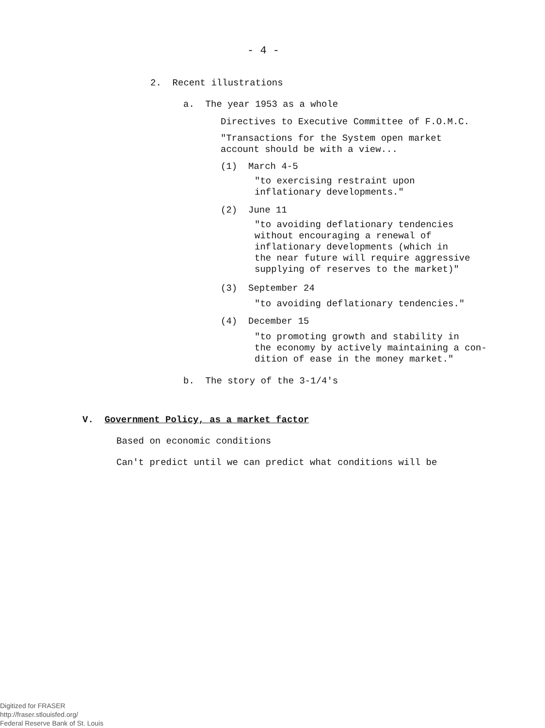- 4 -
2. Recent illustrations
a. The year 1953 as a whole
Directives to Executive Committee of F.O.M.C.
"Transactions for the System open market
account should be with a view...
(1) March 4-5
"to exercising restraint upon
inflationary developments."
(2) June 11
"to avoiding deflationary tendencies
without encouraging a renewal of
inflationary developments (which in
the near future will require aggressive
supplying of reserves to the market)"
(3) September 24
"to avoiding deflationary tendencies."
(4) December 15
"to promoting growth and stability in
the economy by actively maintaining a con-
dition of ease in the money market."
b. The story of the 3-1/4's
V. Government Policy, as a market factor
Based on economic conditions
Can't predict until we can predict what conditions will be
Digitized for FRASER
http://fraser.stlouisfed.org/
Federal Reserve Bank of St. Louis